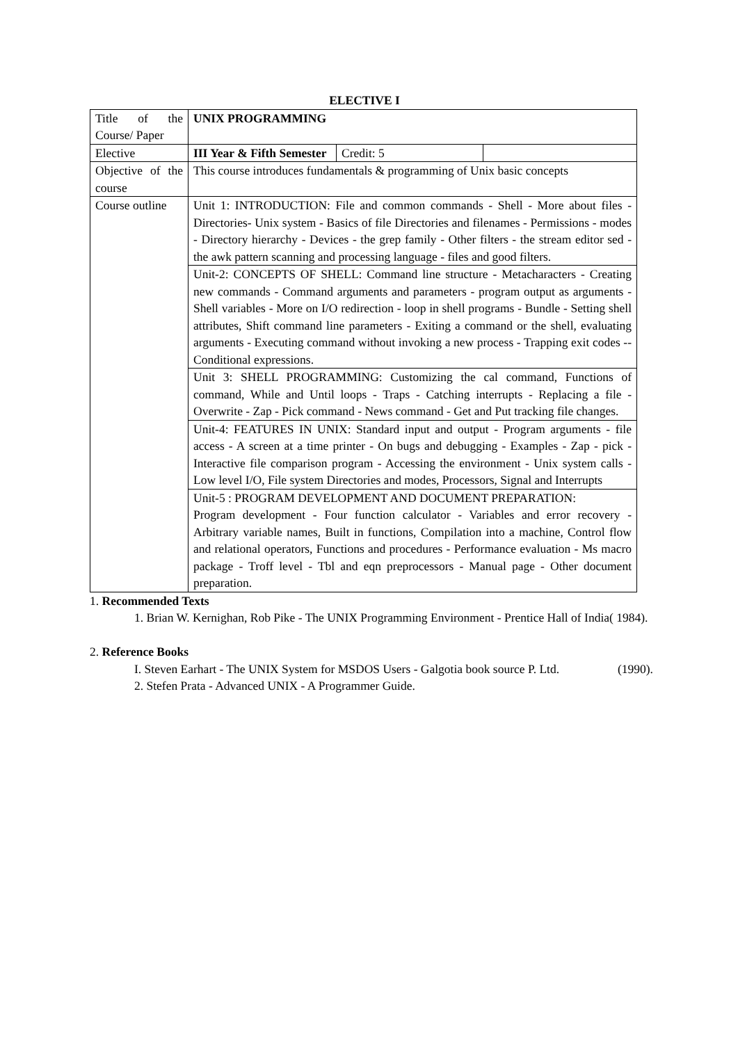ELECTIVE I
| Title of the Course/ Paper | UNIX PROGRAMMING | | |
| Elective | III Year & Fifth Semester | Credit: 5 | |
| Objective of the course | This course introduces fundamentals & programming of Unix basic concepts | | |
| Course outline | Unit 1: INTRODUCTION: File and common commands - Shell - More about files - Directories- Unix system - Basics of file Directories and filenames - Permissions - modes - Directory hierarchy - Devices - the grep family - Other filters - the stream editor sed - the awk pattern scanning and processing language - files and good filters. | | |
| | Unit-2: CONCEPTS OF SHELL: Command line structure - Metacharacters - Creating new commands - Command arguments and parameters - program output as arguments - Shell variables - More on I/O redirection - loop in shell programs - Bundle - Setting shell attributes, Shift command line parameters - Exiting a command or the shell, evaluating arguments - Executing command without invoking a new process - Trapping exit codes -- Conditional expressions. | | |
| | Unit 3: SHELL PROGRAMMING: Customizing the cal command, Functions of command, While and Until loops - Traps - Catching interrupts - Replacing a file - Overwrite - Zap - Pick command - News command - Get and Put tracking file changes. | | |
| | Unit-4: FEATURES IN UNIX: Standard input and output - Program arguments - file access - A screen at a time printer - On bugs and debugging - Examples - Zap - pick - Interactive file comparison program - Accessing the environment - Unix system calls - Low level I/O, File system Directories and modes, Processors, Signal and Interrupts | | |
| | Unit-5 : PROGRAM DEVELOPMENT AND DOCUMENT PREPARATION: Program development - Four function calculator - Variables and error recovery - Arbitrary variable names, Built in functions, Compilation into a machine, Control flow and relational operators, Functions and procedures - Performance evaluation - Ms macro package - Troff level - Tbl and eqn preprocessors - Manual page - Other document preparation. | | |
1. Recommended Texts
1. Brian W. Kernighan, Rob Pike - The UNIX Programming Environment - Prentice Hall of India( 1984).
2. Reference Books
I. Steven Earhart - The UNIX System for MSDOS Users - Galgotia book source P. Ltd. (1990).
2. Stefen Prata - Advanced UNIX - A Programmer Guide.